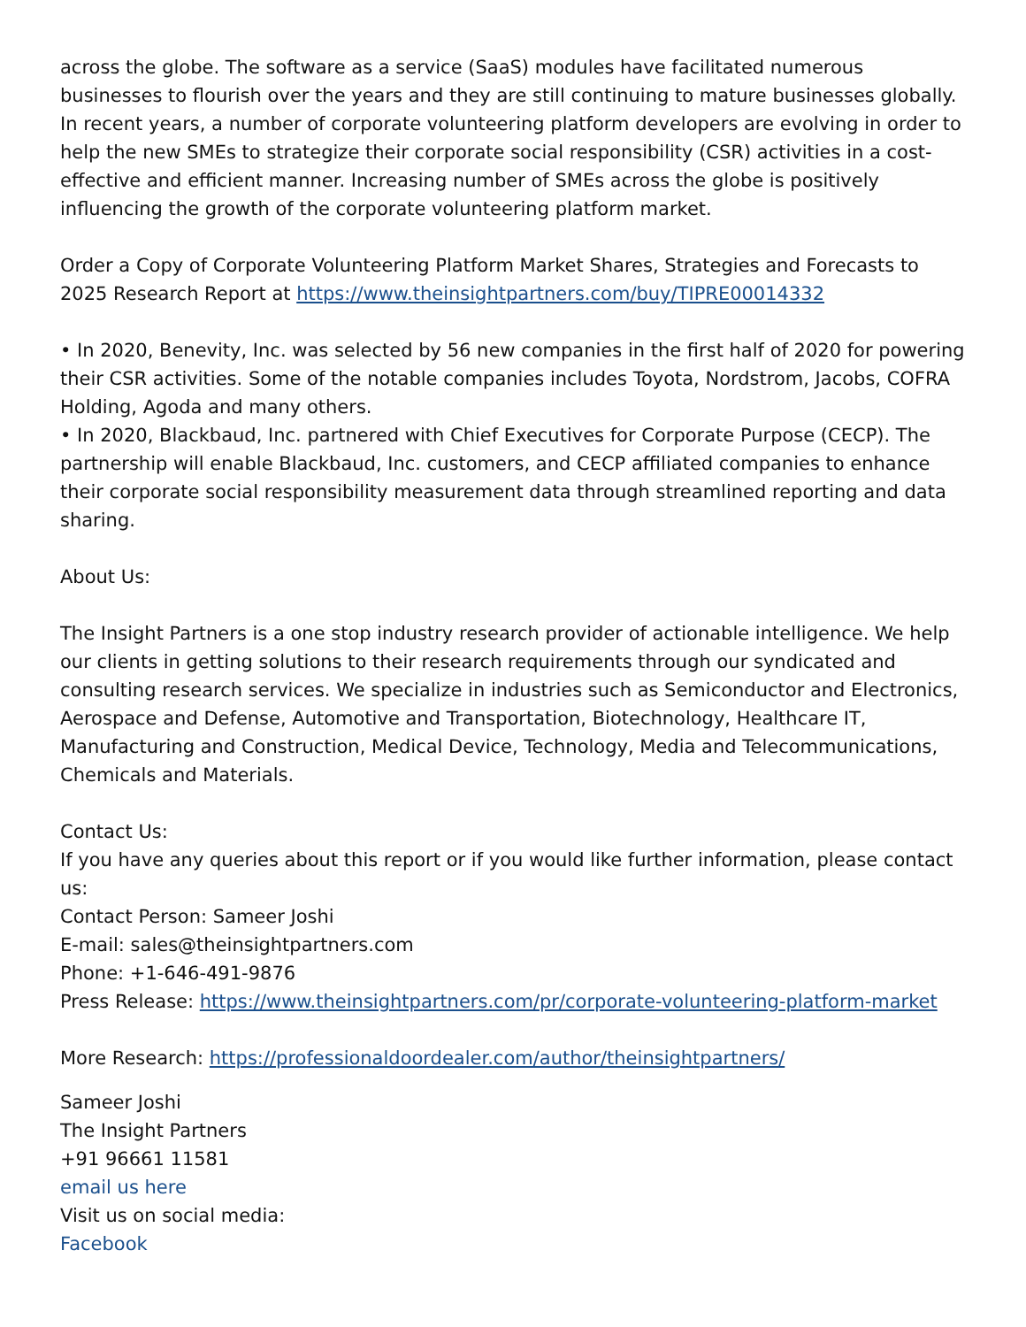across the globe. The software as a service (SaaS) modules have facilitated numerous businesses to flourish over the years and they are still continuing to mature businesses globally. In recent years, a number of corporate volunteering platform developers are evolving in order to help the new SMEs to strategize their corporate social responsibility (CSR) activities in a cost-effective and efficient manner. Increasing number of SMEs across the globe is positively influencing the growth of the corporate volunteering platform market.
Order a Copy of Corporate Volunteering Platform Market Shares, Strategies and Forecasts to 2025 Research Report at https://www.theinsightpartners.com/buy/TIPRE00014332
• In 2020, Benevity, Inc. was selected by 56 new companies in the first half of 2020 for powering their CSR activities. Some of the notable companies includes Toyota, Nordstrom, Jacobs, COFRA Holding, Agoda and many others.
• In 2020, Blackbaud, Inc. partnered with Chief Executives for Corporate Purpose (CECP). The partnership will enable Blackbaud, Inc. customers, and CECP affiliated companies to enhance their corporate social responsibility measurement data through streamlined reporting and data sharing.
About Us:
The Insight Partners is a one stop industry research provider of actionable intelligence. We help our clients in getting solutions to their research requirements through our syndicated and consulting research services. We specialize in industries such as Semiconductor and Electronics, Aerospace and Defense, Automotive and Transportation, Biotechnology, Healthcare IT, Manufacturing and Construction, Medical Device, Technology, Media and Telecommunications, Chemicals and Materials.
Contact Us:
If you have any queries about this report or if you would like further information, please contact us:
Contact Person: Sameer Joshi
E-mail: sales@theinsightpartners.com
Phone: +1-646-491-9876
Press Release: https://www.theinsightpartners.com/pr/corporate-volunteering-platform-market
More Research: https://professionaldoordealer.com/author/theinsightpartners/
Sameer Joshi
The Insight Partners
+91 96661 11581
email us here
Visit us on social media:
Facebook